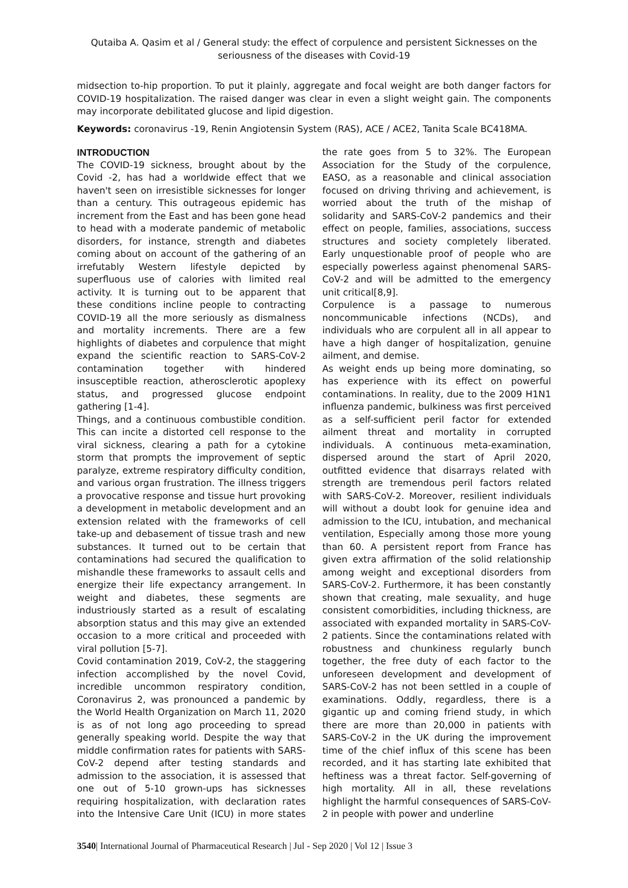Qutaiba A. Qasim et al / General study: the effect of corpulence and persistent Sicknesses on the seriousness of the diseases with Covid-19
midsection to-hip proportion. To put it plainly, aggregate and focal weight are both danger factors for COVID-19 hospitalization. The raised danger was clear in even a slight weight gain. The components may incorporate debilitated glucose and lipid digestion.
Keywords: coronavirus -19, Renin Angiotensin System (RAS), ACE / ACE2, Tanita Scale BC418MA.
INTRODUCTION
The COVID-19 sickness, brought about by the Covid -2, has had a worldwide effect that we haven't seen on irresistible sicknesses for longer than a century. This outrageous epidemic has increment from the East and has been gone head to head with a moderate pandemic of metabolic disorders, for instance, strength and diabetes coming about on account of the gathering of an irrefutably Western lifestyle depicted by superfluous use of calories with limited real activity. It is turning out to be apparent that these conditions incline people to contracting COVID-19 all the more seriously as dismalness and mortality increments. There are a few highlights of diabetes and corpulence that might expand the scientific reaction to SARS-CoV-2 contamination together with hindered insusceptible reaction, atherosclerotic apoplexy status, and progressed glucose endpoint gathering [1-4].
Things, and a continuous combustible condition. This can incite a distorted cell response to the viral sickness, clearing a path for a cytokine storm that prompts the improvement of septic paralyze, extreme respiratory difficulty condition, and various organ frustration. The illness triggers a provocative response and tissue hurt provoking a development in metabolic development and an extension related with the frameworks of cell take-up and debasement of tissue trash and new substances. It turned out to be certain that contaminations had secured the qualification to mishandle these frameworks to assault cells and energize their life expectancy arrangement. In weight and diabetes, these segments are industriously started as a result of escalating absorption status and this may give an extended occasion to a more critical and proceeded with viral pollution [5-7].
Covid contamination 2019, CoV-2, the staggering infection accomplished by the novel Covid, incredible uncommon respiratory condition, Coronavirus 2, was pronounced a pandemic by the World Health Organization on March 11, 2020 is as of not long ago proceeding to spread generally speaking world. Despite the way that middle confirmation rates for patients with SARS-CoV-2 depend after testing standards and admission to the association, it is assessed that one out of 5-10 grown-ups has sicknesses requiring hospitalization, with declaration rates into the Intensive Care Unit (ICU) in more states the rate goes from 5 to 32%. The European Association for the Study of the corpulence, EASO, as a reasonable and clinical association focused on driving thriving and achievement, is worried about the truth of the mishap of solidarity and SARS-CoV-2 pandemics and their effect on people, families, associations, success structures and society completely liberated. Early unquestionable proof of people who are especially powerless against phenomenal SARS-CoV-2 and will be admitted to the emergency unit critical[8,9].
Corpulence is a passage to numerous noncommunicable infections (NCDs), and individuals who are corpulent all in all appear to have a high danger of hospitalization, genuine ailment, and demise.
As weight ends up being more dominating, so has experience with its effect on powerful contaminations. In reality, due to the 2009 H1N1 influenza pandemic, bulkiness was first perceived as a self-sufficient peril factor for extended ailment threat and mortality in corrupted individuals. A continuous meta-examination, dispersed around the start of April 2020, outfitted evidence that disarrays related with strength are tremendous peril factors related with SARS-CoV-2. Moreover, resilient individuals will without a doubt look for genuine idea and admission to the ICU, intubation, and mechanical ventilation, Especially among those more young than 60. A persistent report from France has given extra affirmation of the solid relationship among weight and exceptional disorders from SARS-CoV-2. Furthermore, it has been constantly shown that creating, male sexuality, and huge consistent comorbidities, including thickness, are associated with expanded mortality in SARS-CoV-2 patients. Since the contaminations related with robustness and chunkiness regularly bunch together, the free duty of each factor to the unforeseen development and development of SARS-CoV-2 has not been settled in a couple of examinations. Oddly, regardless, there is a gigantic up and coming friend study, in which there are more than 20,000 in patients with SARS-CoV-2 in the UK during the improvement time of the chief influx of this scene has been recorded, and it has starting late exhibited that heftiness was a threat factor. Self-governing of high mortality. All in all, these revelations highlight the harmful consequences of SARS-CoV-2 in people with power and underline
3540| International Journal of Pharmaceutical Research | Jul - Sep 2020 | Vol 12 | Issue 3